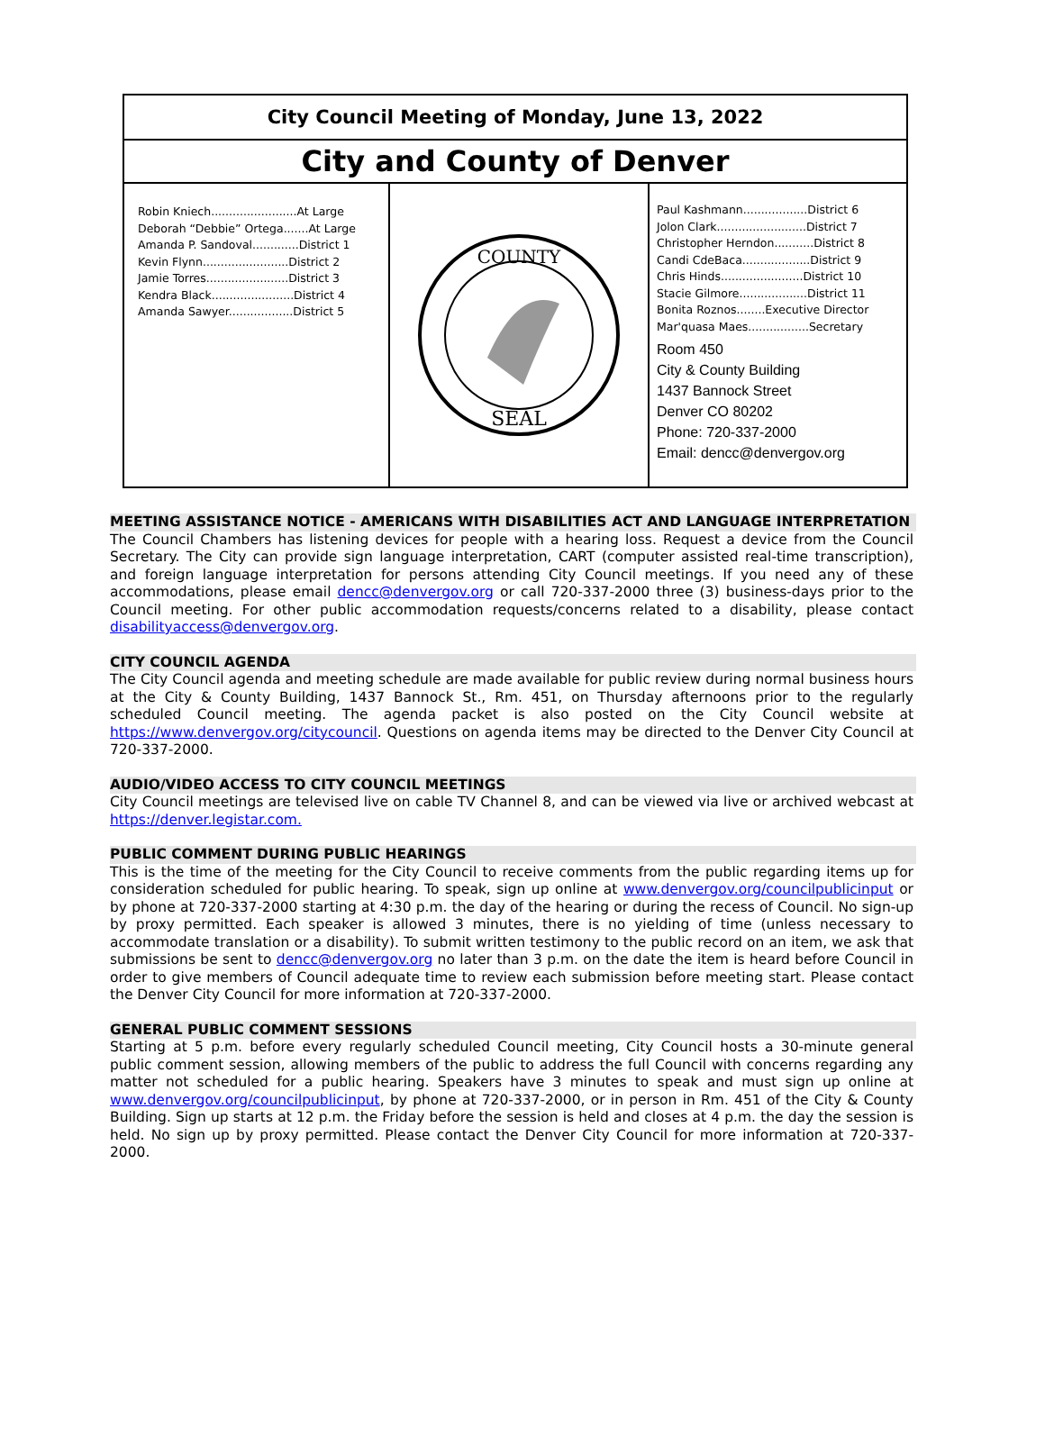City Council Meeting of Monday, June 13, 2022
City and County of Denver
Robin Kniech........................At Large
Deborah “Debbie” Ortega.......At Large
Amanda P. Sandoval.............District 1
Kevin Flynn........................District 2
Jamie Torres.......................District 3
Kendra Black.......................District 4
Amanda Sawyer..................District 5
SEAL
COUNTY
Paul Kashmann..................District 6
Jolon Clark.........................District 7
Christopher Herndon...........District 8
Candi CdeBaca...................District 9
Chris Hinds.......................District 10
Stacie Gilmore...................District 11
Bonita Roznos........Executive Director
Mar'quasa Maes.................Secretary
Room 450
City & County Building
1437 Bannock Street
Denver CO 80202
Phone: 720-337-2000
Email: dencc@denvergov.org
MEETING ASSISTANCE NOTICE - AMERICANS WITH DISABILITIES ACT AND LANGUAGE INTERPRETATION
The Council Chambers has listening devices for people with a hearing loss. Request a device from the Council Secretary. The City can provide sign language interpretation, CART (computer assisted real-time transcription), and foreign language interpretation for persons attending City Council meetings. If you need any of these accommodations, please email dencc@denvergov.org or call 720-337-2000 three (3) business-days prior to the Council meeting. For other public accommodation requests/concerns related to a disability, please contact disabilityaccess@denvergov.org.
CITY COUNCIL AGENDA
The City Council agenda and meeting schedule are made available for public review during normal business hours at the City & County Building, 1437 Bannock St., Rm. 451, on Thursday afternoons prior to the regularly scheduled Council meeting. The agenda packet is also posted on the City Council website at https://www.denvergov.org/citycouncil. Questions on agenda items may be directed to the Denver City Council at 720-337-2000.
AUDIO/VIDEO ACCESS TO CITY COUNCIL MEETINGS
City Council meetings are televised live on cable TV Channel 8, and can be viewed via live or archived webcast at https://denver.legistar.com.
PUBLIC COMMENT DURING PUBLIC HEARINGS
This is the time of the meeting for the City Council to receive comments from the public regarding items up for consideration scheduled for public hearing. To speak, sign up online at www.denvergov.org/councilpublicinput or by phone at 720-337-2000 starting at 4:30 p.m. the day of the hearing or during the recess of Council. No sign-up by proxy permitted. Each speaker is allowed 3 minutes, there is no yielding of time (unless necessary to accommodate translation or a disability). To submit written testimony to the public record on an item, we ask that submissions be sent to dencc@denvergov.org no later than 3 p.m. on the date the item is heard before Council in order to give members of Council adequate time to review each submission before meeting start. Please contact the Denver City Council for more information at 720-337-2000.
GENERAL PUBLIC COMMENT SESSIONS
Starting at 5 p.m. before every regularly scheduled Council meeting, City Council hosts a 30-minute general public comment session, allowing members of the public to address the full Council with concerns regarding any matter not scheduled for a public hearing. Speakers have 3 minutes to speak and must sign up online at www.denvergov.org/councilpublicinput, by phone at 720-337-2000, or in person in Rm. 451 of the City & County Building. Sign up starts at 12 p.m. the Friday before the session is held and closes at 4 p.m. the day the session is held. No sign up by proxy permitted. Please contact the Denver City Council for more information at 720-337-2000.